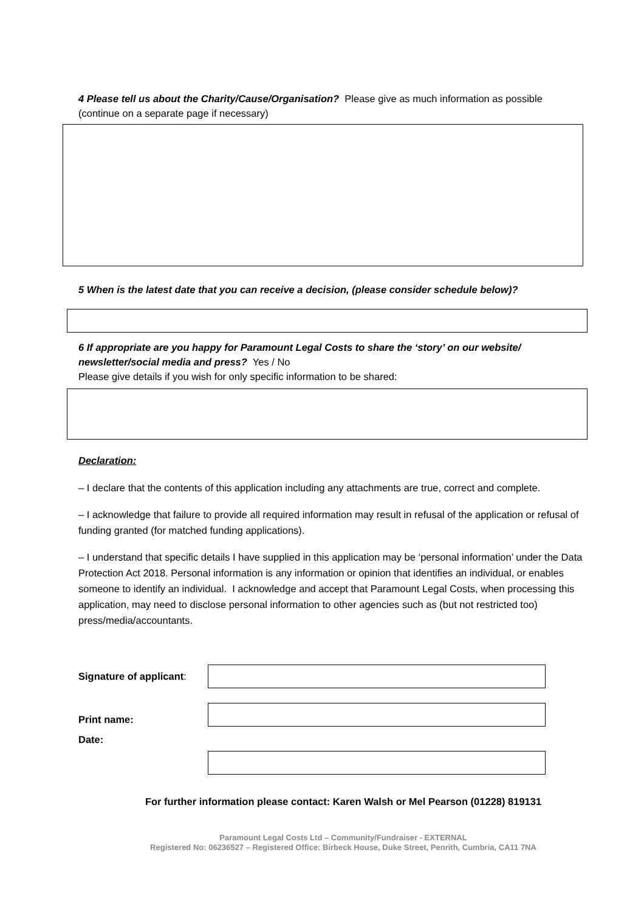4 Please tell us about the Charity/Cause/Organisation? Please give as much information as possible (continue on a separate page if necessary)
5 When is the latest date that you can receive a decision, (please consider schedule below)?
6 If appropriate are you happy for Paramount Legal Costs to share the ‘story’ on our website/ newsletter/social media and press? Yes / No
Please give details if you wish for only specific information to be shared:
Declaration:
– I declare that the contents of this application including any attachments are true, correct and complete.
– I acknowledge that failure to provide all required information may result in refusal of the application or refusal of funding granted (for matched funding applications).
– I understand that specific details I have supplied in this application may be ‘personal information’ under the Data Protection Act 2018. Personal information is any information or opinion that identifies an individual, or enables someone to identify an individual. I acknowledge and accept that Paramount Legal Costs, when processing this application, may need to disclose personal information to other agencies such as (but not restricted too) press/media/accountants.
Signature of applicant:
Print name:
Date:
For further information please contact: Karen Walsh or Mel Pearson (01228) 819131
Paramount Legal Costs Ltd – Community/Fundraiser - EXTERNAL
Registered No: 06236527 – Registered Office: Birbeck House, Duke Street, Penrith, Cumbria, CA11 7NA